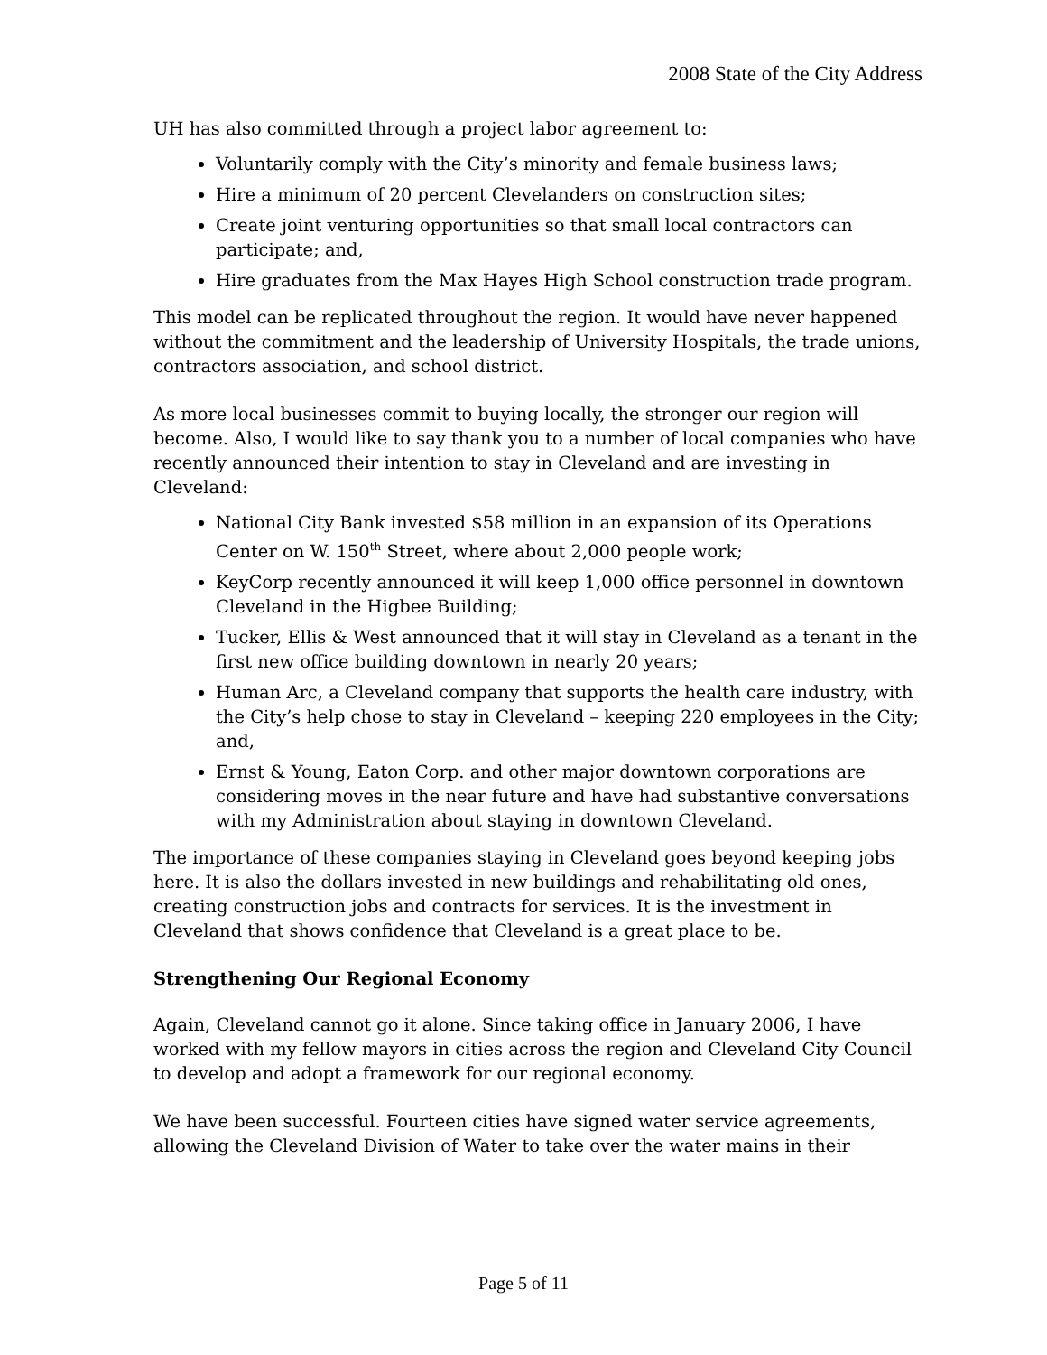2008 State of the City Address
UH has also committed through a project labor agreement to:
Voluntarily comply with the City’s minority and female business laws;
Hire a minimum of 20 percent Clevelanders on construction sites;
Create joint venturing opportunities so that small local contractors can participate; and,
Hire graduates from the Max Hayes High School construction trade program.
This model can be replicated throughout the region. It would have never happened without the commitment and the leadership of University Hospitals, the trade unions, contractors association, and school district.
As more local businesses commit to buying locally, the stronger our region will become. Also, I would like to say thank you to a number of local companies who have recently announced their intention to stay in Cleveland and are investing in Cleveland:
National City Bank invested $58 million in an expansion of its Operations Center on W. 150<sup>th</sup> Street, where about 2,000 people work;
KeyCorp recently announced it will keep 1,000 office personnel in downtown Cleveland in the Higbee Building;
Tucker, Ellis & West announced that it will stay in Cleveland as a tenant in the first new office building downtown in nearly 20 years;
Human Arc, a Cleveland company that supports the health care industry, with the City’s help chose to stay in Cleveland – keeping 220 employees in the City; and,
Ernst & Young, Eaton Corp. and other major downtown corporations are considering moves in the near future and have had substantive conversations with my Administration about staying in downtown Cleveland.
The importance of these companies staying in Cleveland goes beyond keeping jobs here. It is also the dollars invested in new buildings and rehabilitating old ones, creating construction jobs and contracts for services. It is the investment in Cleveland that shows confidence that Cleveland is a great place to be.
Strengthening Our Regional Economy
Again, Cleveland cannot go it alone. Since taking office in January 2006, I have worked with my fellow mayors in cities across the region and Cleveland City Council to develop and adopt a framework for our regional economy.
We have been successful. Fourteen cities have signed water service agreements, allowing the Cleveland Division of Water to take over the water mains in their
Page 5 of 11